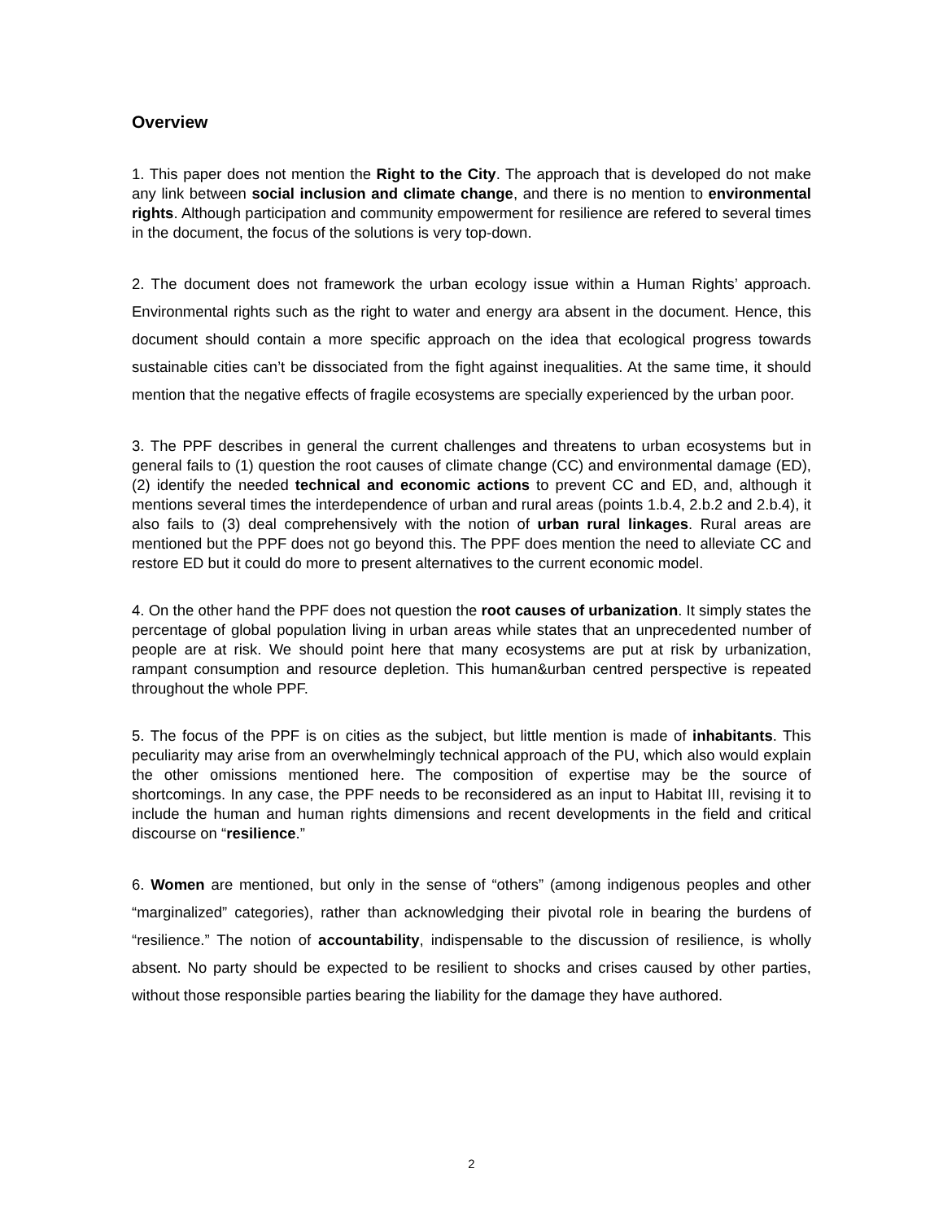Overview
1. This paper does not mention the Right to the City. The approach that is developed do not make any link between social inclusion and climate change, and there is no mention to environmental rights. Although participation and community empowerment for resilience are refered to several times in the document, the focus of the solutions is very top-down.
2. The document does not framework the urban ecology issue within a Human Rights’ approach. Environmental rights such as the right to water and energy ara absent in the document. Hence, this document should contain a more specific approach on the idea that ecological progress towards sustainable cities can’t be dissociated from the fight against inequalities. At the same time, it should mention that the negative effects of fragile ecosystems are specially experienced by the urban poor.
3. The PPF describes in general the current challenges and threatens to urban ecosystems but in general fails to (1) question the root causes of climate change (CC) and environmental damage (ED), (2) identify the needed technical and economic actions to prevent CC and ED, and, although it mentions several times the interdependence of urban and rural areas (points 1.b.4, 2.b.2 and 2.b.4), it also fails to (3) deal comprehensively with the notion of urban rural linkages. Rural areas are mentioned but the PPF does not go beyond this. The PPF does mention the need to alleviate CC and restore ED but it could do more to present alternatives to the current economic model.
4. On the other hand the PPF does not question the root causes of urbanization. It simply states the percentage of global population living in urban areas while states that an unprecedented number of people are at risk. We should point here that many ecosystems are put at risk by urbanization, rampant consumption and resource depletion. This human&urban centred perspective is repeated throughout the whole PPF.
5. The focus of the PPF is on cities as the subject, but little mention is made of inhabitants. This peculiarity may arise from an overwhelmingly technical approach of the PU, which also would explain the other omissions mentioned here. The composition of expertise may be the source of shortcomings. In any case, the PPF needs to be reconsidered as an input to Habitat III, revising it to include the human and human rights dimensions and recent developments in the field and critical discourse on “resilience.”
6. Women are mentioned, but only in the sense of “others” (among indigenous peoples and other “marginalized” categories), rather than acknowledging their pivotal role in bearing the burdens of “resilience.” The notion of accountability, indispensable to the discussion of resilience, is wholly absent. No party should be expected to be resilient to shocks and crises caused by other parties, without those responsible parties bearing the liability for the damage they have authored.
2